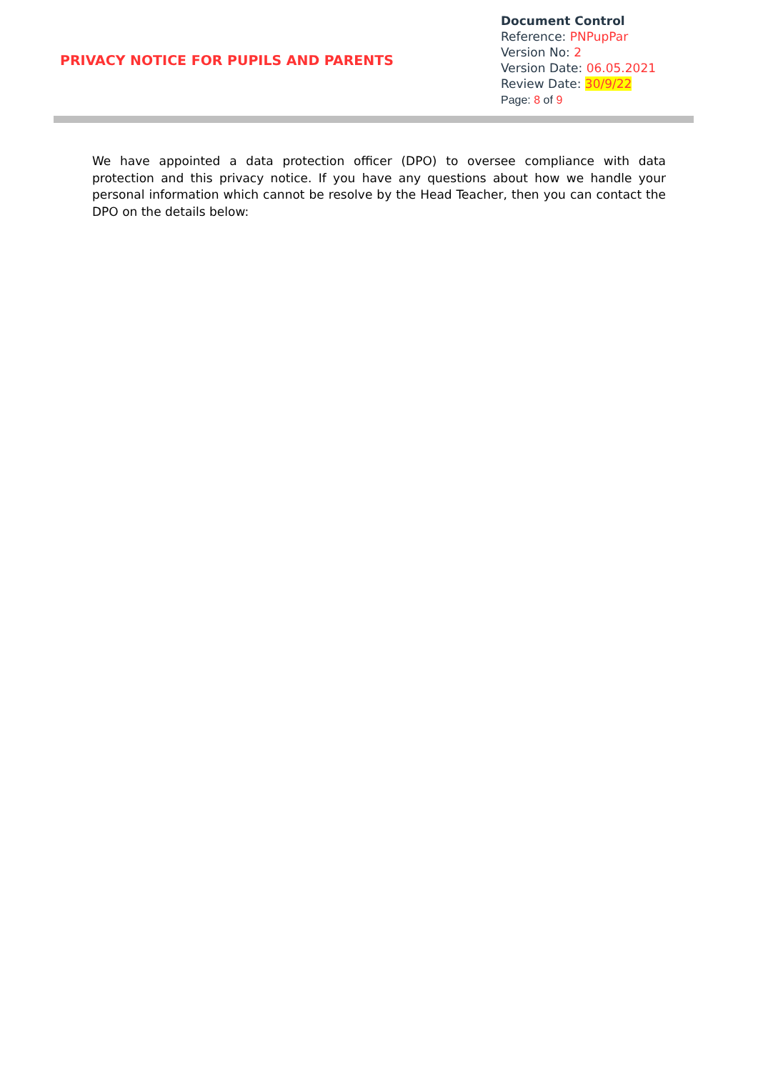PRIVACY NOTICE FOR PUPILS AND PARENTS
Document Control
Reference: PNPupPar
Version No: 2
Version Date: 06.05.2021
Review Date: 30/9/22
Page: 8 of 9
We have appointed a data protection officer (DPO) to oversee compliance with data protection and this privacy notice. If you have any questions about how we handle your personal information which cannot be resolve by the Head Teacher, then you can contact the DPO on the details below: